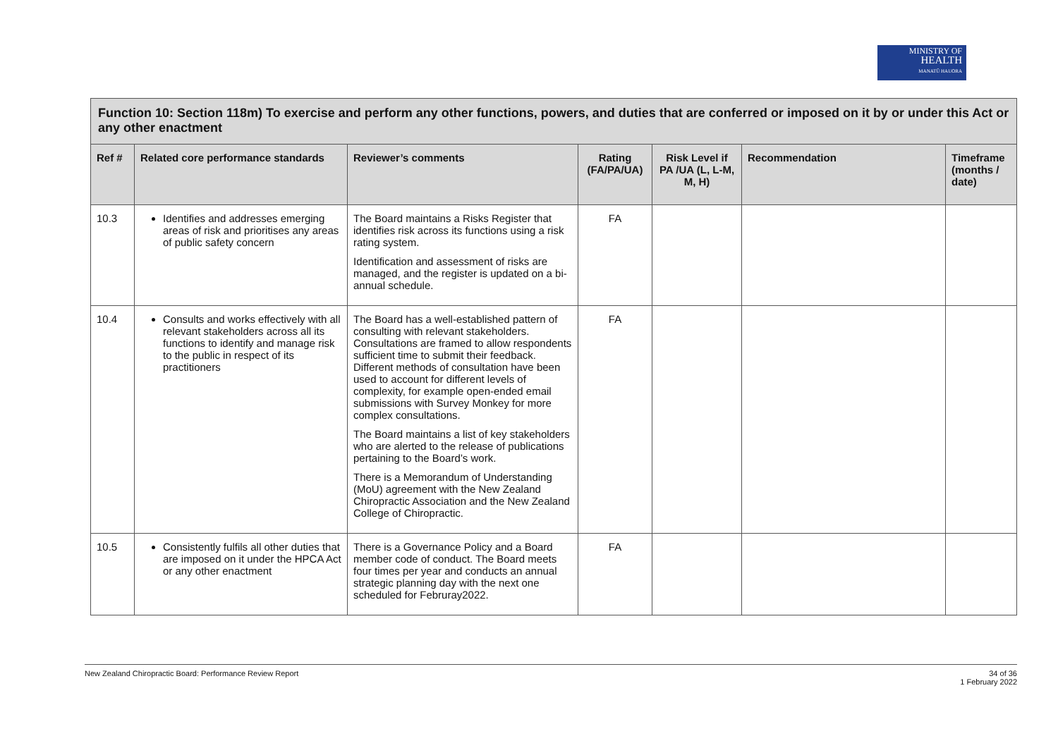MINISTRY OF
HEALTH
MANATŪ HAUORA
| Function 10: Section 118m) To exercise and perform any other functions, powers, and duties that are conferred or imposed on it by or under this Act or any other enactment | | | | | | |
| --- | --- | --- | --- | --- | --- | --- |
| Ref # | Related core performance standards | Reviewer’s comments | Rating (FA/PA/UA) | Risk Level if PA /UA (L, L-M, M, H) | Recommendation | Timeframe (months / date) |
| 10.3 | Identifies and addresses emerging areas of risk and prioritises any areas of public safety concern | The Board maintains a Risks Register that identifies risk across its functions using a risk rating system. Identification and assessment of risks are managed, and the register is updated on a bi-annual schedule. | FA | | | |
| 10.4 | Consults and works effectively with all relevant stakeholders across all its functions to identify and manage risk to the public in respect of its practitioners | The Board has a well-established pattern of consulting with relevant stakeholders. Consultations are framed to allow respondents sufficient time to submit their feedback. Different methods of consultation have been used to account for different levels of complexity, for example open-ended email submissions with Survey Monkey for more complex consultations. The Board maintains a list of key stakeholders who are alerted to the release of publications pertaining to the Board’s work. There is a Memorandum of Understanding (MoU) agreement with the New Zealand Chiropractic Association and the New Zealand College of Chiropractic. | FA | | | |
| 10.5 | Consistently fulfils all other duties that are imposed on it under the HPCA Act or any other enactment | There is a Governance Policy and a Board member code of conduct. The Board meets four times per year and conducts an annual strategic planning day with the next one scheduled for Februray2022. | FA | | | |
New Zealand Chiropractic Board: Performance Review Report
34 of 36
1 February 2022